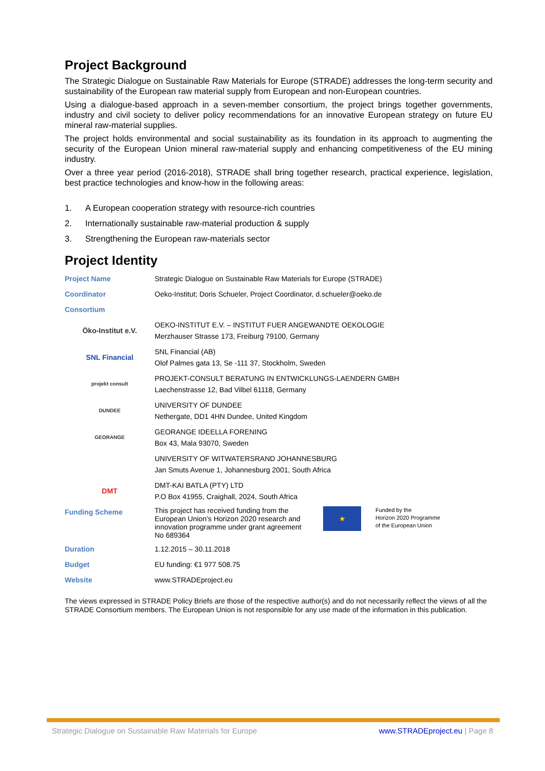Project Background
The Strategic Dialogue on Sustainable Raw Materials for Europe (STRADE) addresses the long-term security and sustainability of the European raw material supply from European and non-European countries.
Using a dialogue-based approach in a seven-member consortium, the project brings together governments, industry and civil society to deliver policy recommendations for an innovative European strategy on future EU mineral raw-material supplies.
The project holds environmental and social sustainability as its foundation in its approach to augmenting the security of the European Union mineral raw-material supply and enhancing competitiveness of the EU mining industry.
Over a three year period (2016-2018), STRADE shall bring together research, practical experience, legislation, best practice technologies and know-how in the following areas:
1. A European cooperation strategy with resource-rich countries
2. Internationally sustainable raw-material production & supply
3. Strengthening the European raw-materials sector
Project Identity
| Project Name | Strategic Dialogue on Sustainable Raw Materials for Europe (STRADE) | | |
| Coordinator | Oeko-Institut; Doris Schueler, Project Coordinator, d.schueler@oeko.de | | |
| Consortium | | | |
| Öko-Institut e.V. | OEKO-INSTITUT E.V. – INSTITUT FUER ANGEWANDTE OEKOLOGIE Merzhauser Strasse 173, Freiburg 79100, Germany | | |
| SNL Financial | SNL Financial (AB) Olof Palmes gata 13, Se -111 37, Stockholm, Sweden | | |
| projekt consult | PROJEKT-CONSULT BERATUNG IN ENTWICKLUNGS-LAENDERN GMBH Laechenstrasse 12, Bad Vilbel 61118, Germany | | |
| DUNDEE | UNIVERSITY OF DUNDEE Nethergate, DD1 4HN Dundee, United Kingdom | | |
| GEORANGE | GEORANGE IDEELLA FORENING Box 43, Mala 93070, Sweden | | |
| | UNIVERSITY OF WITWATERSRAND JOHANNESBURG Jan Smuts Avenue 1, Johannesburg 2001, South Africa | | |
| DMT | DMT-KAI BATLA (PTY) LTD P.O Box 41955, Craighall, 2024, South Africa | | |
| Funding Scheme | This project has received funding from the European Union’s Horizon 2020 research and innovation programme under grant agreement No 689364 | ★ | Funded by the Horizon 2020 Programme of the European Union |
| Duration | 1.12.2015 – 30.11.2018 | | |
| Budget | EU funding: €1 977 508.75 | | |
| Website | www.STRADEproject.eu | | |
The views expressed in STRADE Policy Briefs are those of the respective author(s) and do not necessarily reflect the views of all the STRADE Consortium members. The European Union is not responsible for any use made of the information in this publication.
Strategic Dialogue on Sustainable Raw Materials for Europe www.STRADEproject.eu | Page 8